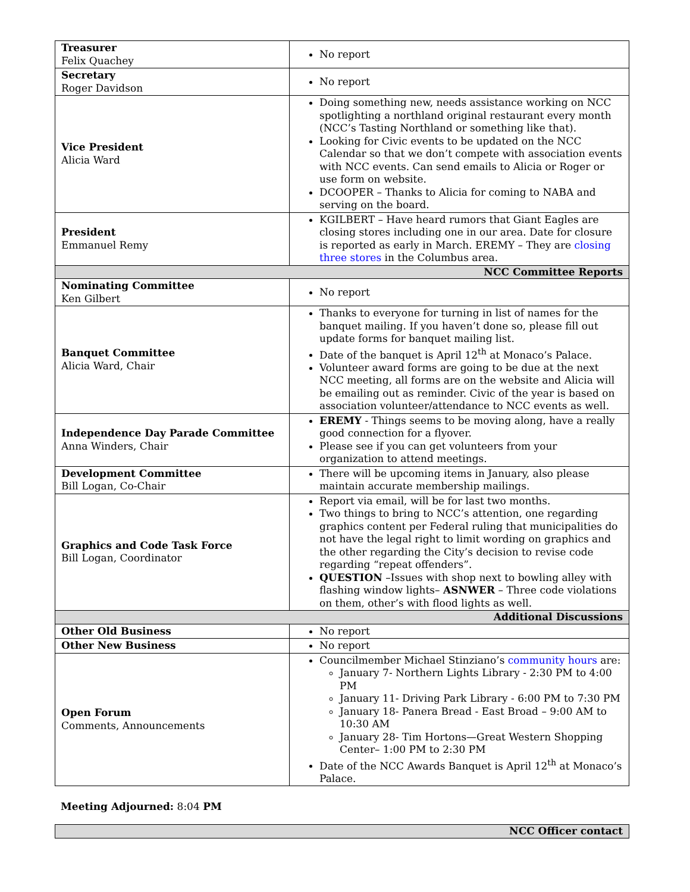| Treasurer Felix Quachey | No report |
| Secretary Roger Davidson | No report |
| Vice President Alicia Ward | Doing something new, needs assistance working on NCC spotlighting a northland original restaurant every month (NCC’s Tasting Northland or something like that). Looking for Civic events to be updated on the NCC Calendar so that we don’t compete with association events with NCC events. Can send emails to Alicia or Roger or use form on website. DCOOPER – Thanks to Alicia for coming to NABA and serving on the board. |
| President Emmanuel Remy | KGILBERT – Have heard rumors that Giant Eagles are closing stores including one in our area. Date for closure is reported as early in March. EREMY – They are closing three stores in the Columbus area. |
| NCC Committee Reports | |
| Nominating Committee Ken Gilbert | No report |
| Banquet Committee Alicia Ward, Chair | Thanks to everyone for turning in list of names for the banquet mailing. If you haven’t done so, please fill out update forms for banquet mailing list. Date of the banquet is April 12<sup>th</sup> at Monaco’s Palace. Volunteer award forms are going to be due at the next NCC meeting, all forms are on the website and Alicia will be emailing out as reminder. Civic of the year is based on association volunteer/attendance to NCC events as well. |
| Independence Day Parade Committee Anna Winders, Chair | EREMY - Things seems to be moving along, have a really good connection for a flyover. Please see if you can get volunteers from your organization to attend meetings. |
| Development Committee Bill Logan, Co-Chair | There will be upcoming items in January, also please maintain accurate membership mailings. |
| Graphics and Code Task Force Bill Logan, Coordinator | Report via email, will be for last two months. Two things to bring to NCC’s attention, one regarding graphics content per Federal ruling that municipalities do not have the legal right to limit wording on graphics and the other regarding the City’s decision to revise code regarding “repeat offenders”. QUESTION –Issues with shop next to bowling alley with flashing window lights– ASNWER – Three code violations on them, other’s with flood lights as well. |
| Additional Discussions | |
| Other Old Business | No report |
| Other New Business | No report |
| Open Forum Comments, Announcements | Councilmember Michael Stinziano’s community hours are: January 7- Northern Lights Library - 2:30 PM to 4:00 PM January 11- Driving Park Library - 6:00 PM to 7:30 PM January 18- Panera Bread - East Broad – 9:00 AM to 10:30 AM January 28- Tim Hortons—Great Western Shopping Center– 1:00 PM to 2:30 PM Date of the NCC Awards Banquet is April 12<sup>th</sup> at Monaco’s Palace. |
Meeting Adjourned: 8:04 PM
| NCC Officer contact |